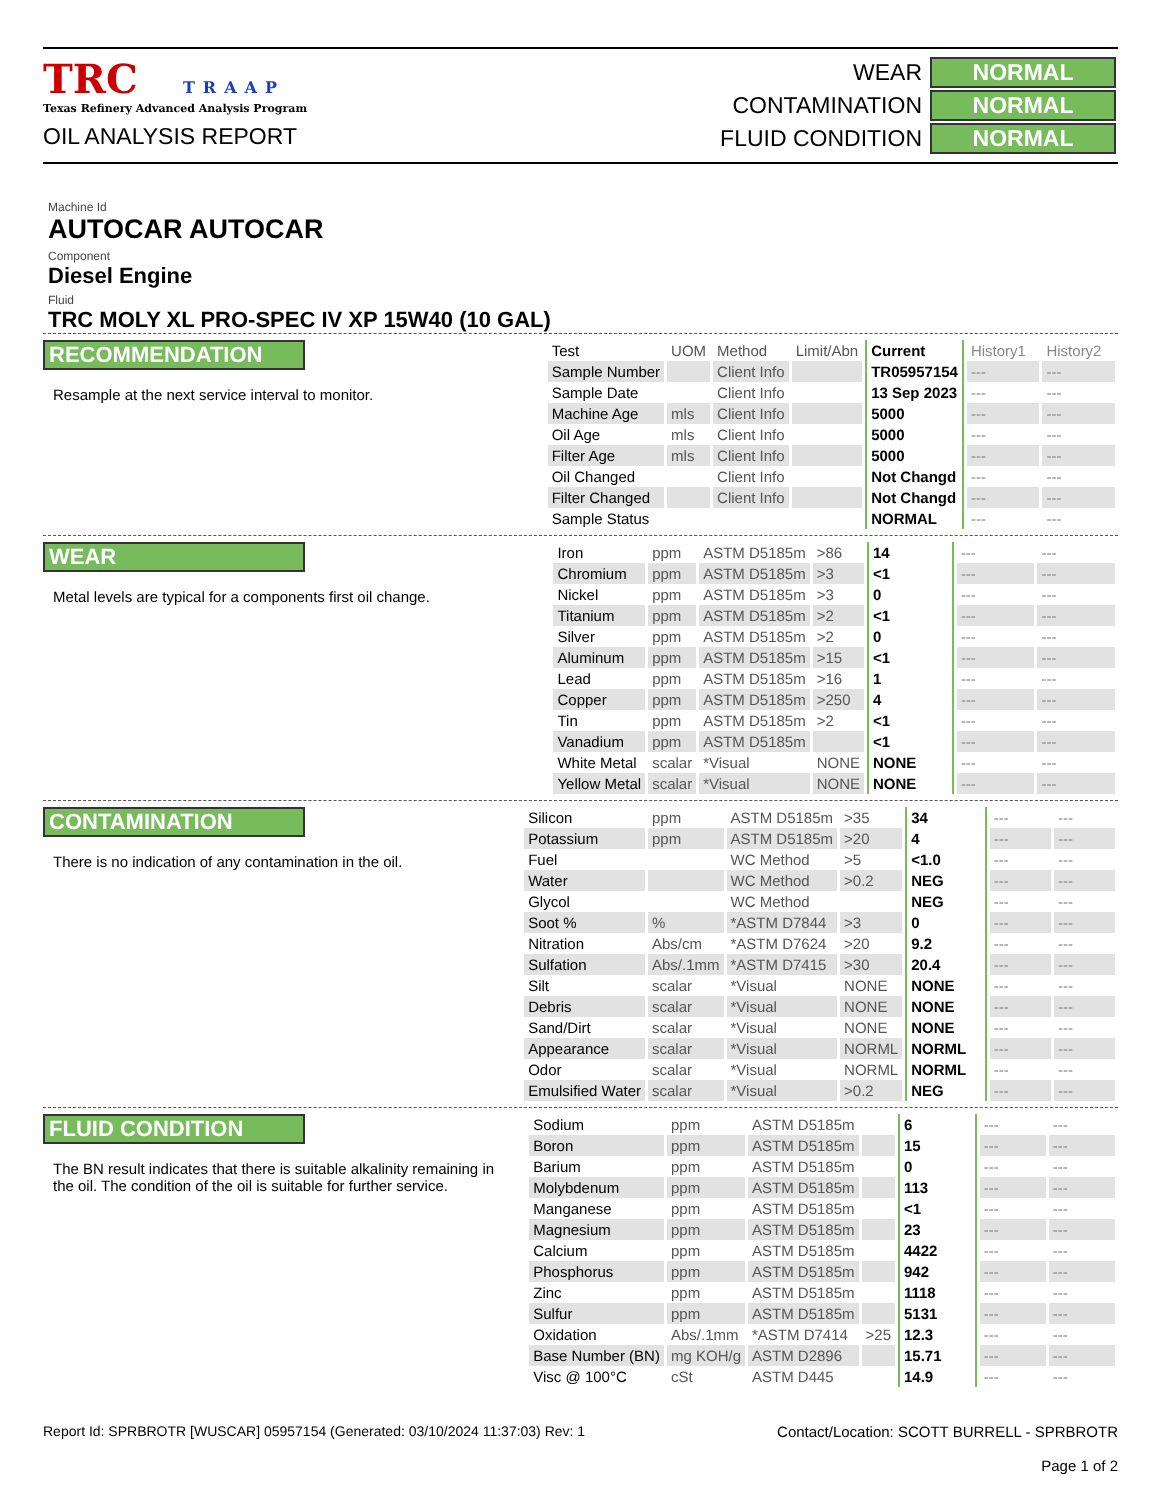TRC TRAAP
Texas Refinery Advanced Analysis Program
OIL ANALYSIS REPORT
| WEAR | NORMAL |
| CONTAMINATION | NORMAL |
| FLUID CONDITION | NORMAL |
Machine Id
AUTOCAR AUTOCAR
Component
Diesel Engine
Fluid
TRC MOLY XL PRO-SPEC IV XP 15W40 (10 GAL)
RECOMMENDATION
Resample at the next service interval to monitor.
| Test | UOM | Method | Limit/Abn | Current | History1 | History2 |
| Sample Number | | Client Info | | TR05957154 | --- | --- |
| Sample Date | | Client Info | | 13 Sep 2023 | --- | --- |
| Machine Age | mls | Client Info | | 5000 | --- | --- |
| Oil Age | mls | Client Info | | 5000 | --- | --- |
| Filter Age | mls | Client Info | | 5000 | --- | --- |
| Oil Changed | | Client Info | | Not Changd | --- | --- |
| Filter Changed | | Client Info | | Not Changd | --- | --- |
| Sample Status | | | | NORMAL | --- | --- |
WEAR
Metal levels are typical for a components first oil change.
| Iron | ppm | ASTM D5185m | >86 | 14 | --- | --- |
| Chromium | ppm | ASTM D5185m | >3 | <1 | --- | --- |
| Nickel | ppm | ASTM D5185m | >3 | 0 | --- | --- |
| Titanium | ppm | ASTM D5185m | >2 | <1 | --- | --- |
| Silver | ppm | ASTM D5185m | >2 | 0 | --- | --- |
| Aluminum | ppm | ASTM D5185m | >15 | <1 | --- | --- |
| Lead | ppm | ASTM D5185m | >16 | 1 | --- | --- |
| Copper | ppm | ASTM D5185m | >250 | 4 | --- | --- |
| Tin | ppm | ASTM D5185m | >2 | <1 | --- | --- |
| Vanadium | ppm | ASTM D5185m | | <1 | --- | --- |
| White Metal | scalar | *Visual | NONE | NONE | --- | --- |
| Yellow Metal | scalar | *Visual | NONE | NONE | --- | --- |
CONTAMINATION
There is no indication of any contamination in the oil.
| Silicon | ppm | ASTM D5185m | >35 | 34 | --- | --- |
| Potassium | ppm | ASTM D5185m | >20 | 4 | --- | --- |
| Fuel | | WC Method | >5 | <1.0 | --- | --- |
| Water | | WC Method | >0.2 | NEG | --- | --- |
| Glycol | | WC Method | | NEG | --- | --- |
| Soot % | % | *ASTM D7844 | >3 | 0 | --- | --- |
| Nitration | Abs/cm | *ASTM D7624 | >20 | 9.2 | --- | --- |
| Sulfation | Abs/.1mm | *ASTM D7415 | >30 | 20.4 | --- | --- |
| Silt | scalar | *Visual | NONE | NONE | --- | --- |
| Debris | scalar | *Visual | NONE | NONE | --- | --- |
| Sand/Dirt | scalar | *Visual | NONE | NONE | --- | --- |
| Appearance | scalar | *Visual | NORML | NORML | --- | --- |
| Odor | scalar | *Visual | NORML | NORML | --- | --- |
| Emulsified Water | scalar | *Visual | >0.2 | NEG | --- | --- |
FLUID CONDITION
The BN result indicates that there is suitable alkalinity remaining in the oil. The condition of the oil is suitable for further service.
| Sodium | ppm | ASTM D5185m | | 6 | --- | --- |
| Boron | ppm | ASTM D5185m | | 15 | --- | --- |
| Barium | ppm | ASTM D5185m | | 0 | --- | --- |
| Molybdenum | ppm | ASTM D5185m | | 113 | --- | --- |
| Manganese | ppm | ASTM D5185m | | <1 | --- | --- |
| Magnesium | ppm | ASTM D5185m | | 23 | --- | --- |
| Calcium | ppm | ASTM D5185m | | 4422 | --- | --- |
| Phosphorus | ppm | ASTM D5185m | | 942 | --- | --- |
| Zinc | ppm | ASTM D5185m | | 1118 | --- | --- |
| Sulfur | ppm | ASTM D5185m | | 5131 | --- | --- |
| Oxidation | Abs/.1mm | *ASTM D7414 | >25 | 12.3 | --- | --- |
| Base Number (BN) | mg KOH/g | ASTM D2896 | | 15.71 | --- | --- |
| Visc @ 100°C | cSt | ASTM D445 | | 14.9 | --- | --- |
Report Id: SPRBROTR [WUSCAR] 05957154 (Generated: 03/10/2024 11:37:03) Rev: 1
Contact/Location: SCOTT BURRELL - SPRBROTR
Page 1 of 2